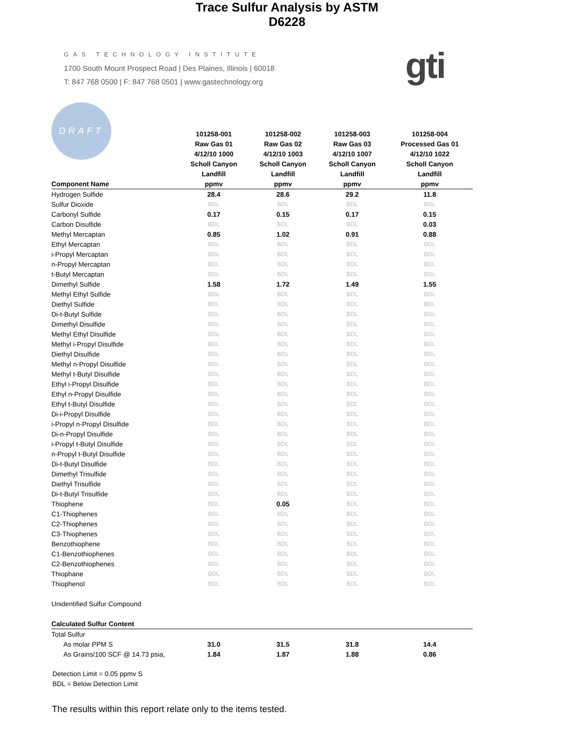GAS TECHNOLOGY INSTITUTE
1700 South Mount Prospect Road | Des Plaines, Illinois | 60018
T: 847 768 0500 | F: 847 768 0501 | www.gastechnology.org
gti
DRAFT
Trace Sulfur Analysis by ASTM D6228
| | 101258-001 | 101258-002 | 101258-003 | 101258-004 |
| --- | --- | --- | --- | --- |
| | Raw Gas 01 | Raw Gas 02 | Raw Gas 03 | Processed Gas 01 |
| | 4/12/10 1000 | 4/12/10 1003 | 4/12/10 1007 | 4/12/10 1022 |
| | Scholl Canyon | Scholl Canyon | Scholl Canyon | Scholl Canyon |
| | Landfill | Landfill | Landfill | Landfill |
| Component Name | ppmv | ppmv | ppmv | ppmv |
| Hydrogen Sulfide | 28.4 | 28.6 | 29.2 | 11.8 |
| Sulfur Dioxide | BDL | BDL | BDL | BDL |
| Carbonyl Sulfide | 0.17 | 0.15 | 0.17 | 0.15 |
| Carbon Disulfide | BDL | BDL | BDL | 0.03 |
| Methyl Mercaptan | 0.85 | 1.02 | 0.91 | 0.88 |
| Ethyl Mercaptan | BDL | BDL | BDL | BDL |
| i-Propyl Mercaptan | BDL | BDL | BDL | BDL |
| n-Propyl Mercaptan | BDL | BDL | BDL | BDL |
| t-Butyl Mercaptan | BDL | BDL | BDL | BDL |
| Dimethyl Sulfide | 1.58 | 1.72 | 1.49 | 1.55 |
| Methyl Ethyl Sulfide | BDL | BDL | BDL | BDL |
| Diethyl Sulfide | BDL | BDL | BDL | BDL |
| Di-t-Butyl Sulfide | BDL | BDL | BDL | BDL |
| Dimethyl Disulfide | BDL | BDL | BDL | BDL |
| Methyl Ethyl Disulfide | BDL | BDL | BDL | BDL |
| Methyl i-Propyl Disulfide | BDL | BDL | BDL | BDL |
| Diethyl Disulfide | BDL | BDL | BDL | BDL |
| Methyl n-Propyl Disulfide | BDL | BDL | BDL | BDL |
| Methyl t-Butyl Disulfide | BDL | BDL | BDL | BDL |
| Ethyl i-Propyl Disulfide | BDL | BDL | BDL | BDL |
| Ethyl n-Propyl Disulfide | BDL | BDL | BDL | BDL |
| Ethyl t-Butyl Disulfide | BDL | BDL | BDL | BDL |
| Di-i-Propyl Disulfide | BDL | BDL | BDL | BDL |
| i-Propyl n-Propyl Disulfide | BDL | BDL | BDL | BDL |
| Di-n-Propyl Disulfide | BDL | BDL | BDL | BDL |
| i-Propyl t-Butyl Disulfide | BDL | BDL | BDL | BDL |
| n-Propyl t-Butyl Disulfide | BDL | BDL | BDL | BDL |
| Di-t-Butyl Disulfide | BDL | BDL | BDL | BDL |
| Dimethyl Trisulfide | BDL | BDL | BDL | BDL |
| Diethyl Trisulfide | BDL | BDL | BDL | BDL |
| Di-t-Butyl Trisulfide | BDL | BDL | BDL | BDL |
| Thiophene | BDL | 0.05 | BDL | BDL |
| C1-Thiophenes | BDL | BDL | BDL | BDL |
| C2-Thiophenes | BDL | BDL | BDL | BDL |
| C3-Thiophenes | BDL | BDL | BDL | BDL |
| Benzothiophene | BDL | BDL | BDL | BDL |
| C1-Benzothiophenes | BDL | BDL | BDL | BDL |
| C2-Benzothiophenes | BDL | BDL | BDL | BDL |
| Thiophane | BDL | BDL | BDL | BDL |
| Thiophenol | BDL | BDL | BDL | BDL |
| Unidentified Sulfur Compound | | | | |
| Calculated Sulfur Content | | | | |
| Total Sulfur | | | | |
| As molar PPM S | 31.0 | 31.5 | 31.8 | 14.4 |
| As Grains/100 SCF @ 14.73 psia, | 1.84 | 1.87 | 1.88 | 0.86 |
Detection Limit = 0.05 ppmv S
BDL = Below Detection Limit
The results within this report relate only to the items tested.